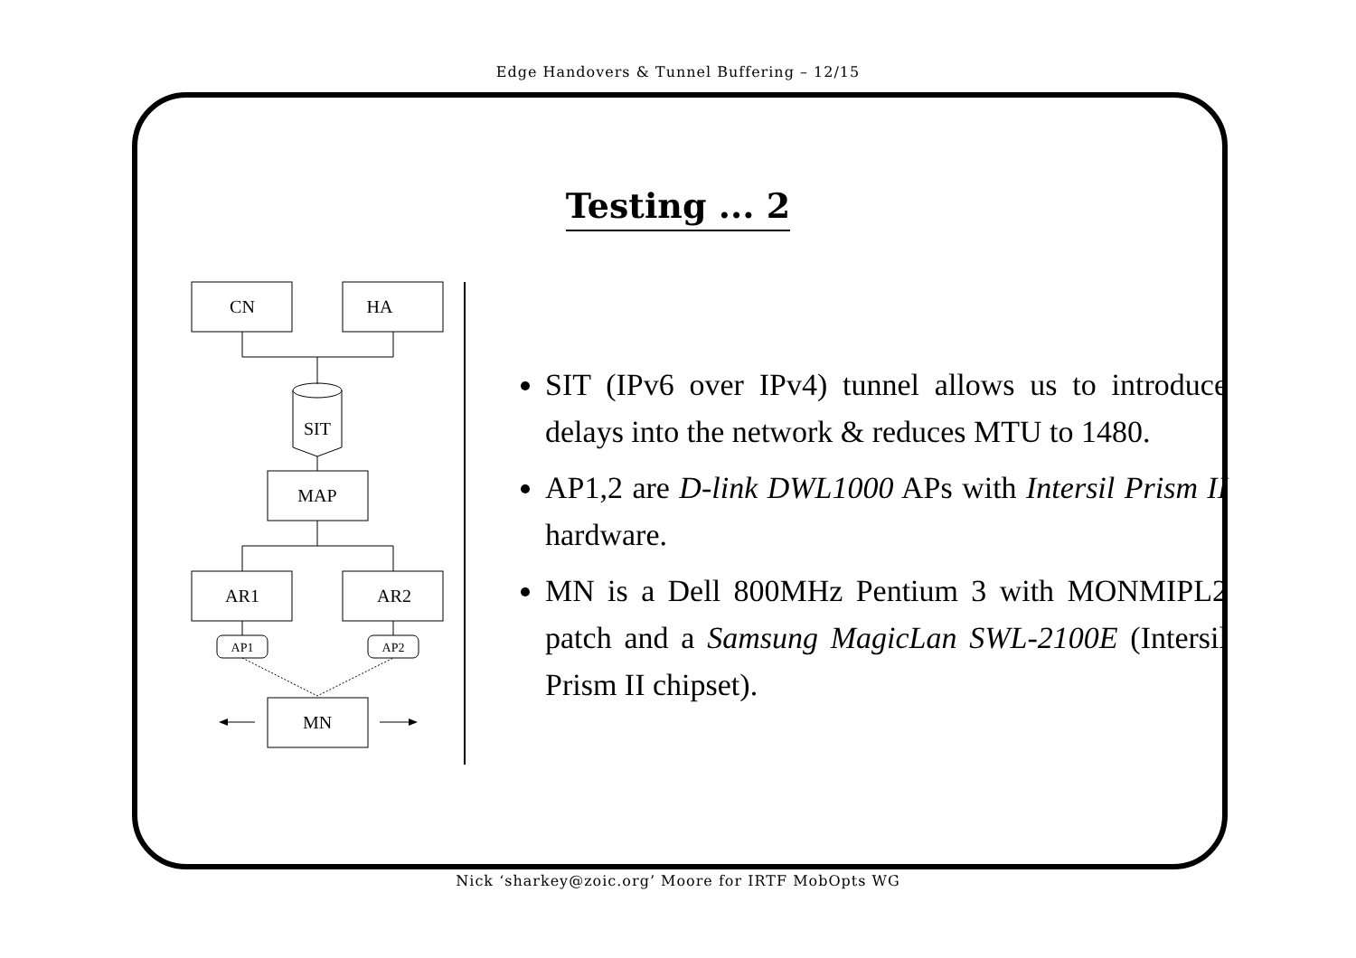Edge Handovers & Tunnel Buffering – 12/15
Testing ... 2
CN
HA
SIT
MAP
AR1
AR2
AP1
AP2
MN
SIT (IPv6 over IPv4) tunnel allows us to introduce delays into the network & reduces MTU to 1480.
AP1,2 are D-link DWL1000 APs with Intersil Prism II hardware.
MN is a Dell 800MHz Pentium 3 with MONMIPL2 patch and a Samsung MagicLan SWL-2100E (Intersil Prism II chipset).
Nick ‘sharkey@zoic.org’ Moore for IRTF MobOpts WG